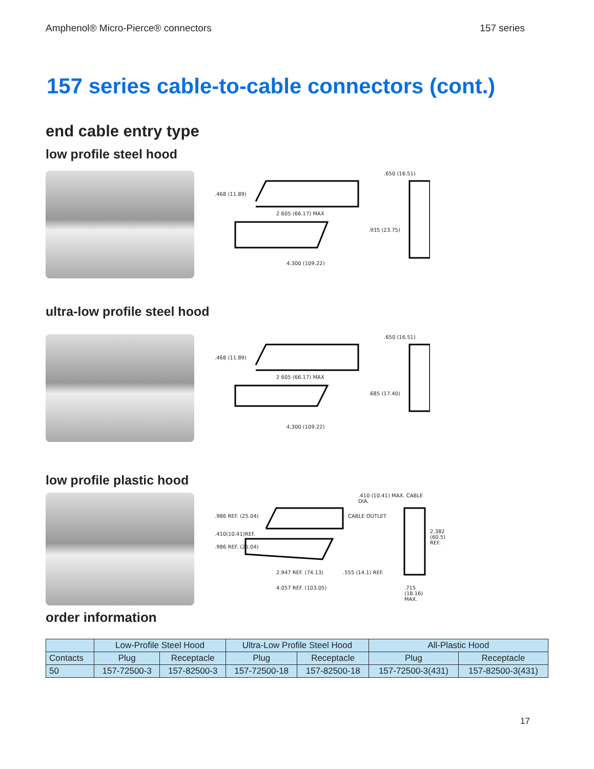Amphenol® Micro-Pierce® connectors 157 series
157 series cable-to-cable connectors (cont.)
end cable entry type
low profile steel hood
.468 (11.89)
2 605 (66.17) MAX
.935 (23.75)
4.300 (109.22)
.650 (16.51)
ultra-low profile steel hood
.468 (11.89)
2 605 (66.17) MAX
.685 (17.40)
4.300 (109.22)
.650 (16.51)
low profile plastic hood
.410 (10.41) MAX. CABLE DIA.
.986 REF. (25.04)
.410(10.41)REF.
.986 REF. (25.04)
CABLE OUTLET
2.382 (60.5) REF.
2.947 REF. (74.13)
4.057 REF. (103.05)
.555 (14.1) REF.
.715 (18.16) MAX.
order information
| | Low-Profile Steel Hood | | Ultra-Low Profile Steel Hood | | All-Plastic Hood | |
| --- | --- | --- | --- | --- | --- | --- |
| Contacts | Plug | Receptacle | Plug | Receptacle | Plug | Receptacle |
| 50 | 157-72500-3 | 157-82500-3 | 157-72500-18 | 157-82500-18 | 157-72500-3(431) | 157-82500-3(431) |
17